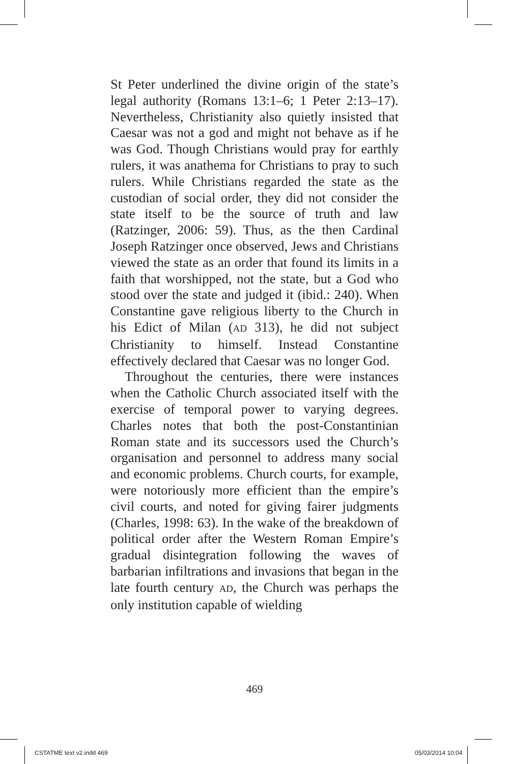St Peter underlined the divine origin of the state’s legal authority (Romans 13:1–6; 1 Peter 2:13–17). Nevertheless, Christianity also quietly insisted that Caesar was not a god and might not behave as if he was God. Though Christians would pray for earthly rulers, it was anathema for Christians to pray to such rulers. While Christians regarded the state as the custodian of social order, they did not consider the state itself to be the source of truth and law (Ratzinger, 2006: 59). Thus, as the then Cardinal Joseph Ratzinger once observed, Jews and Christians viewed the state as an order that found its limits in a faith that worshipped, not the state, but a God who stood over the state and judged it (ibid.: 240). When Constantine gave religious liberty to the Church in his Edict of Milan (AD 313), he did not subject Christianity to himself. Instead Constantine effectively declared that Caesar was no longer God.
Throughout the centuries, there were instances when the Catholic Church associated itself with the exercise of temporal power to varying degrees. Charles notes that both the post-Constantinian Roman state and its successors used the Church’s organisation and personnel to address many social and economic problems. Church courts, for example, were notoriously more efficient than the empire’s civil courts, and noted for giving fairer judgments (Charles, 1998: 63). In the wake of the breakdown of political order after the Western Roman Empire’s gradual disintegration following the waves of barbarian infiltrations and invasions that began in the late fourth century AD, the Church was perhaps the only institution capable of wielding
469
CSTATME text v2.indd 469 05/03/2014 10:04